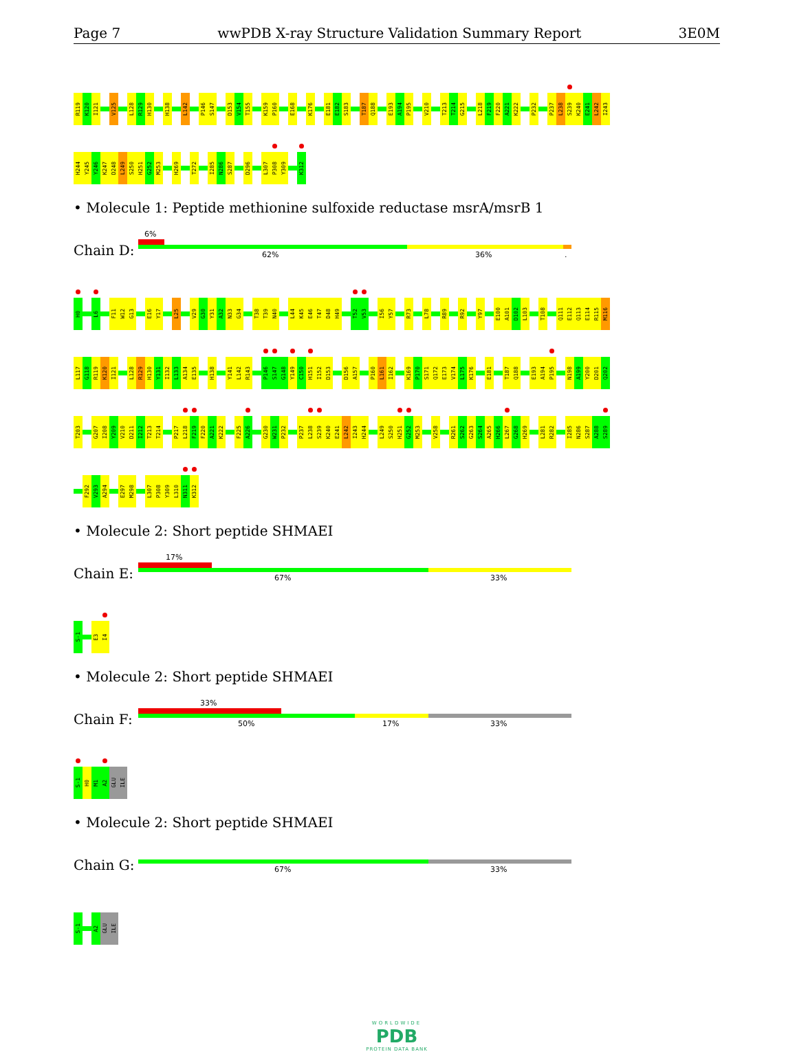Page 7 wwPDB X-ray Structure Validation Summary Report 3E0M
R119 K120 I121 V125 L128 R129 H130 H138 L142 P146 S147 D153 V154 T155 K159 P160 E168 K176 E181 E182 S183 T187 Q188 E193 A194 P195 V210 T213 T214 G215 L218 F219 F220 A221 K222 P232 P237 L238 S239 K240 E241 L242 I243
H244 Y245 Y246 K247 D248 L249 S250 H251 G252 M253 H269 T272 I285 N286 S287 D296 L307 P308 Y309 K312
• Molecule 1: Peptide methionine sulfoxide reductase msrA/msrB 1
Chain D:
6%
62% 36%.
H0 L6 F11 W12 G13 E16 Y17 L25 V29 G30 Y31 A32 N33 G34 T38 T39 N40 L44 K45 E46 T47 D48 H49 T52 V53 I56 Y57 R73 L78 R89 R92 Y97 E100 A101 D102 L103 T108 Q111 E112 Q113 E114 R115 M116
L117 G118 R119 K120 I121 L128 R129 H130 Y131 I132 L133 A134 E135 H138 Y141 L142 R143 P146 S147 G148 Y149 C150 H151 I152 D153 D156 A157 P160 L161 I162 K169 P170 S171 Q172 E173 V174 L175 K176 E181 T187 Q188 E193 A194 P195 N198 A199 Y200 D201 Q202
T203 G207 I208 Y209 V210 D211 I212 T213 T214 P217 L218 F219 F220 A221 K222 F225 A226 G230 W231 P232 P237 L238 S239 K240 E241 L242 I243 H244 L249 S250 H251 G252 M253 V258 R261 S262 G263 S264 A265 H266 L267 G268 H269 L281 R282 I285 N286 S287 A288 S289
F292 V293 A294 E297 M298 L307 P308 Y309 L310 N311 K312
• Molecule 2: Short peptide SHMAEI
Chain E:
17%
67% 33%
S-1 E3 I4
• Molecule 2: Short peptide SHMAEI
Chain F:
33%
50% 17% 33%
S-1 H0 M1 A2 GLU ILE
• Molecule 2: Short peptide SHMAEI
Chain G:
67% 33%
S-1 A2 GLU ILE
WORLDWIDE
PDB
PROTEIN DATA BANK